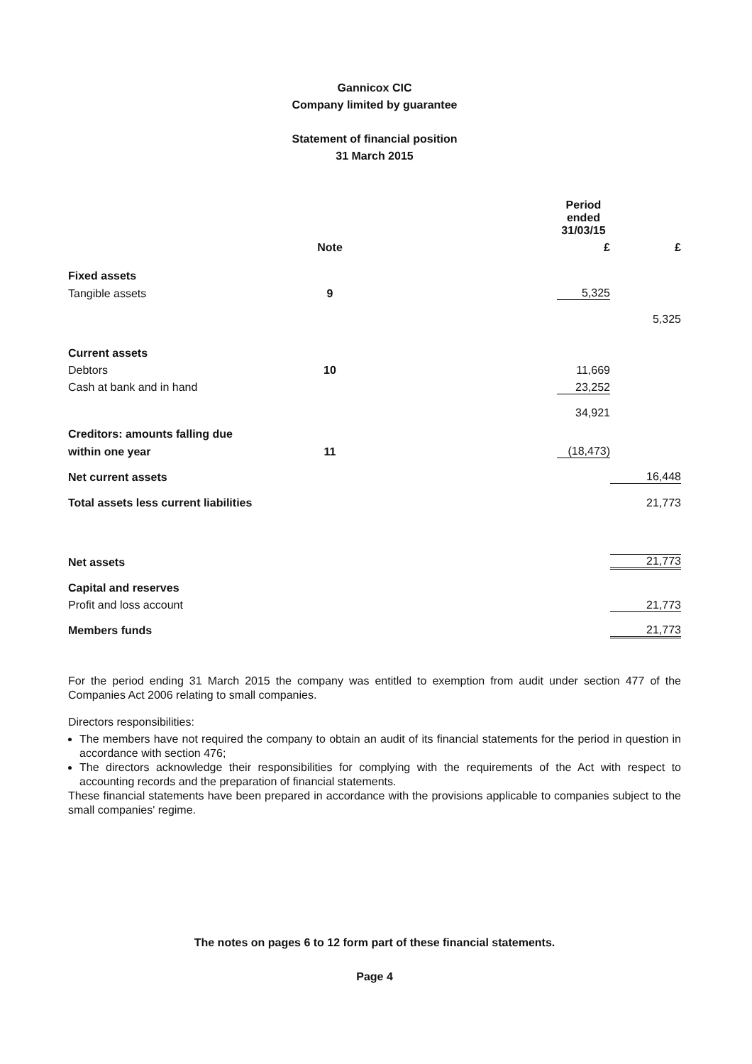Gannicox CIC
Company limited by guarantee
Statement of financial position
31 March 2015
| | | | Period ended 31/03/15 | |
| | Note | | £ | £ |
| Fixed assets | | | | |
| Tangible assets | 9 | | 5,325 | |
| | | | | 5,325 |
| Current assets | | | | |
| Debtors | 10 | | 11,669 | |
| Cash at bank and in hand | | | 23,252 | |
| | | | 34,921 | |
| Creditors: amounts falling due | | | | |
| within one year | 11 | | (18,473) | |
| Net current assets | | | | 16,448 |
| Total assets less current liabilities | | | | 21,773 |
| Net assets | | | | 21,773 |
| Capital and reserves | | | | |
| Profit and loss account | | | | 21,773 |
| Members funds | | | | 21,773 |
For the period ending 31 March 2015 the company was entitled to exemption from audit under section 477 of the Companies Act 2006 relating to small companies.
Directors responsibilities:
The members have not required the company to obtain an audit of its financial statements for the period in question in accordance with section 476;
The directors acknowledge their responsibilities for complying with the requirements of the Act with respect to accounting records and the preparation of financial statements.
These financial statements have been prepared in accordance with the provisions applicable to companies subject to the small companies' regime.
The notes on pages 6 to 12 form part of these financial statements.
Page 4